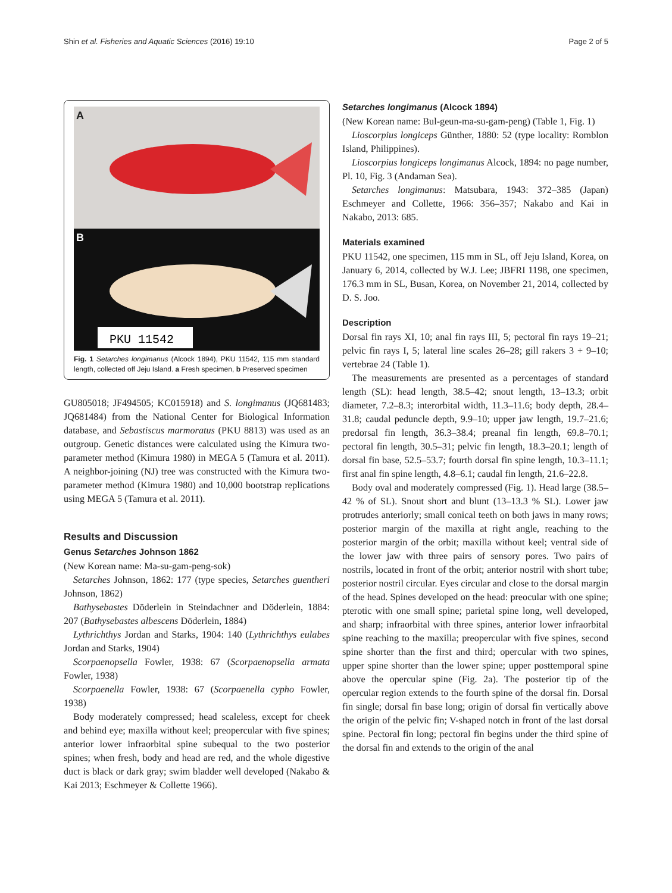Shin et al. Fisheries and Aquatic Sciences (2016) 19:10 Page 2 of 5
A
B
PKU 11542
Fig. 1 Setarches longimanus (Alcock 1894), PKU 11542, 115 mm standard length, collected off Jeju Island. a Fresh specimen, b Preserved specimen
GU805018; JF494505; KC015918) and S. longimanus (JQ681483; JQ681484) from the National Center for Biological Information database, and Sebastiscus marmoratus (PKU 8813) was used as an outgroup. Genetic distances were calculated using the Kimura two-parameter method (Kimura 1980) in MEGA 5 (Tamura et al. 2011). A neighbor-joining (NJ) tree was constructed with the Kimura two-parameter method (Kimura 1980) and 10,000 bootstrap replications using MEGA 5 (Tamura et al. 2011).
Results and Discussion
Genus Setarches Johnson 1862
(New Korean name: Ma-su-gam-peng-sok)
Setarches Johnson, 1862: 177 (type species, Setarches guentheri Johnson, 1862)
Bathysebastes Döderlein in Steindachner and Döderlein, 1884: 207 (Bathysebastes albescens Döderlein, 1884)
Lythrichthys Jordan and Starks, 1904: 140 (Lythrichthys eulabes Jordan and Starks, 1904)
Scorpaenopsella Fowler, 1938: 67 (Scorpaenopsella armata Fowler, 1938)
Scorpaenella Fowler, 1938: 67 (Scorpaenella cypho Fowler, 1938)
Body moderately compressed; head scaleless, except for cheek and behind eye; maxilla without keel; preopercular with five spines; anterior lower infraorbital spine subequal to the two posterior spines; when fresh, body and head are red, and the whole digestive duct is black or dark gray; swim bladder well developed (Nakabo & Kai 2013; Eschmeyer & Collette 1966).
Setarches longimanus (Alcock 1894)
(New Korean name: Bul-geun-ma-su-gam-peng) (Table 1, Fig. 1)
Lioscorpius longiceps Günther, 1880: 52 (type locality: Romblon Island, Philippines).
Lioscorpius longiceps longimanus Alcock, 1894: no page number, Pl. 10, Fig. 3 (Andaman Sea).
Setarches longimanus: Matsubara, 1943: 372–385 (Japan) Eschmeyer and Collette, 1966: 356–357; Nakabo and Kai in Nakabo, 2013: 685.
Materials examined
PKU 11542, one specimen, 115 mm in SL, off Jeju Island, Korea, on January 6, 2014, collected by W.J. Lee; JBFRI 1198, one specimen, 176.3 mm in SL, Busan, Korea, on November 21, 2014, collected by D. S. Joo.
Description
Dorsal fin rays XI, 10; anal fin rays III, 5; pectoral fin rays 19–21; pelvic fin rays I, 5; lateral line scales 26–28; gill rakers 3 + 9–10; vertebrae 24 (Table 1).
The measurements are presented as a percentages of standard length (SL): head length, 38.5–42; snout length, 13–13.3; orbit diameter, 7.2–8.3; interorbital width, 11.3–11.6; body depth, 28.4–31.8; caudal peduncle depth, 9.9–10; upper jaw length, 19.7–21.6; predorsal fin length, 36.3–38.4; preanal fin length, 69.8–70.1; pectoral fin length, 30.5–31; pelvic fin length, 18.3–20.1; length of dorsal fin base, 52.5–53.7; fourth dorsal fin spine length, 10.3–11.1; first anal fin spine length, 4.8–6.1; caudal fin length, 21.6–22.8.
Body oval and moderately compressed (Fig. 1). Head large (38.5–42 % of SL). Snout short and blunt (13–13.3 % SL). Lower jaw protrudes anteriorly; small conical teeth on both jaws in many rows; posterior margin of the maxilla at right angle, reaching to the posterior margin of the orbit; maxilla without keel; ventral side of the lower jaw with three pairs of sensory pores. Two pairs of nostrils, located in front of the orbit; anterior nostril with short tube; posterior nostril circular. Eyes circular and close to the dorsal margin of the head. Spines developed on the head: preocular with one spine; pterotic with one small spine; parietal spine long, well developed, and sharp; infraorbital with three spines, anterior lower infraorbital spine reaching to the maxilla; preopercular with five spines, second spine shorter than the first and third; opercular with two spines, upper spine shorter than the lower spine; upper posttemporal spine above the opercular spine (Fig. 2a). The posterior tip of the opercular region extends to the fourth spine of the dorsal fin. Dorsal fin single; dorsal fin base long; origin of dorsal fin vertically above the origin of the pelvic fin; V-shaped notch in front of the last dorsal spine. Pectoral fin long; pectoral fin begins under the third spine of the dorsal fin and extends to the origin of the anal